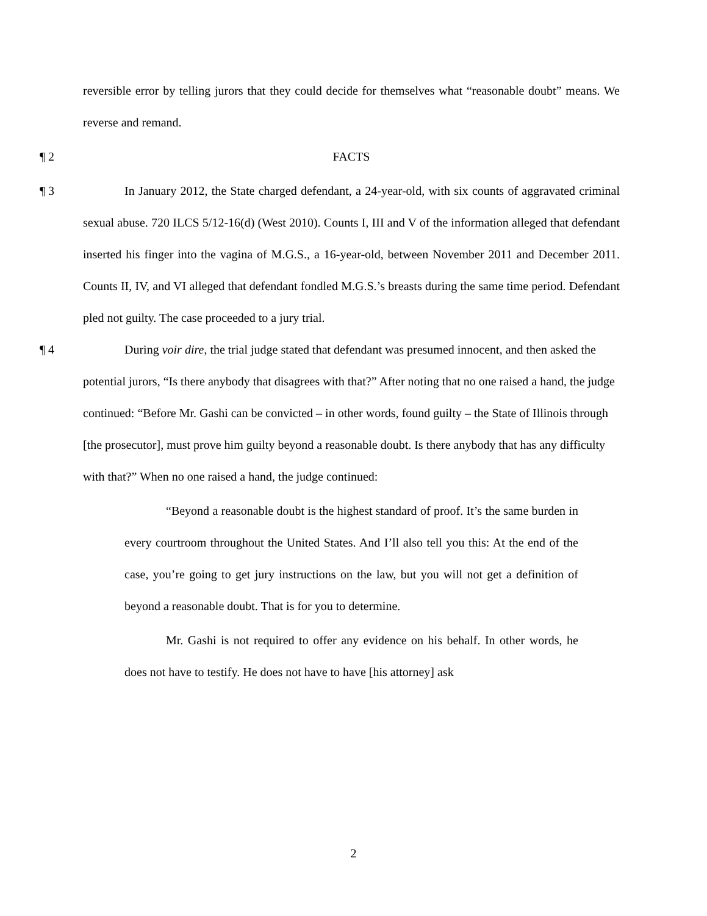reversible error by telling jurors that they could decide for themselves what “reasonable doubt” means. We reverse and remand.
¶ 2 FACTS
¶ 3 In January 2012, the State charged defendant, a 24-year-old, with six counts of aggravated criminal sexual abuse. 720 ILCS 5/12-16(d) (West 2010). Counts I, III and V of the information alleged that defendant inserted his finger into the vagina of M.G.S., a 16-year-old, between November 2011 and December 2011. Counts II, IV, and VI alleged that defendant fondled M.G.S.’s breasts during the same time period. Defendant pled not guilty. The case proceeded to a jury trial.
¶ 4 During voir dire, the trial judge stated that defendant was presumed innocent, and then asked the potential jurors, “Is there anybody that disagrees with that?” After noting that no one raised a hand, the judge continued: “Before Mr. Gashi can be convicted – in other words, found guilty – the State of Illinois through [the prosecutor], must prove him guilty beyond a reasonable doubt. Is there anybody that has any difficulty with that?” When no one raised a hand, the judge continued:
“Beyond a reasonable doubt is the highest standard of proof. It’s the same burden in every courtroom throughout the United States. And I’ll also tell you this: At the end of the case, you’re going to get jury instructions on the law, but you will not get a definition of beyond a reasonable doubt. That is for you to determine.
Mr. Gashi is not required to offer any evidence on his behalf. In other words, he does not have to testify. He does not have to have [his attorney] ask
2